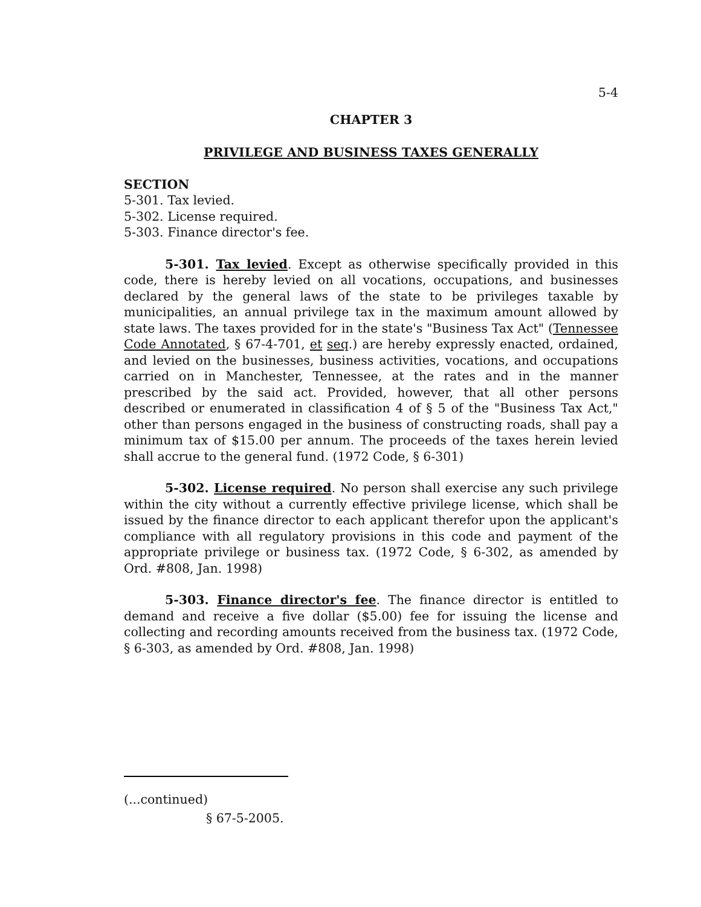5-4
CHAPTER 3
PRIVILEGE AND BUSINESS TAXES GENERALLY
SECTION
5-301. Tax levied.
5-302. License required.
5-303. Finance director's fee.
5-301. Tax levied. Except as otherwise specifically provided in this code, there is hereby levied on all vocations, occupations, and businesses declared by the general laws of the state to be privileges taxable by municipalities, an annual privilege tax in the maximum amount allowed by state laws. The taxes provided for in the state's "Business Tax Act" (Tennessee Code Annotated, § 67-4-701, et seq.) are hereby expressly enacted, ordained, and levied on the businesses, business activities, vocations, and occupations carried on in Manchester, Tennessee, at the rates and in the manner prescribed by the said act. Provided, however, that all other persons described or enumerated in classification 4 of § 5 of the "Business Tax Act," other than persons engaged in the business of constructing roads, shall pay a minimum tax of $15.00 per annum. The proceeds of the taxes herein levied shall accrue to the general fund. (1972 Code, § 6-301)
5-302. License required. No person shall exercise any such privilege within the city without a currently effective privilege license, which shall be issued by the finance director to each applicant therefor upon the applicant's compliance with all regulatory provisions in this code and payment of the appropriate privilege or business tax. (1972 Code, § 6-302, as amended by Ord. #808, Jan. 1998)
5-303. Finance director's fee. The finance director is entitled to demand and receive a five dollar ($5.00) fee for issuing the license and collecting and recording amounts received from the business tax. (1972 Code, § 6-303, as amended by Ord. #808, Jan. 1998)
(...continued)
§ 67-5-2005.